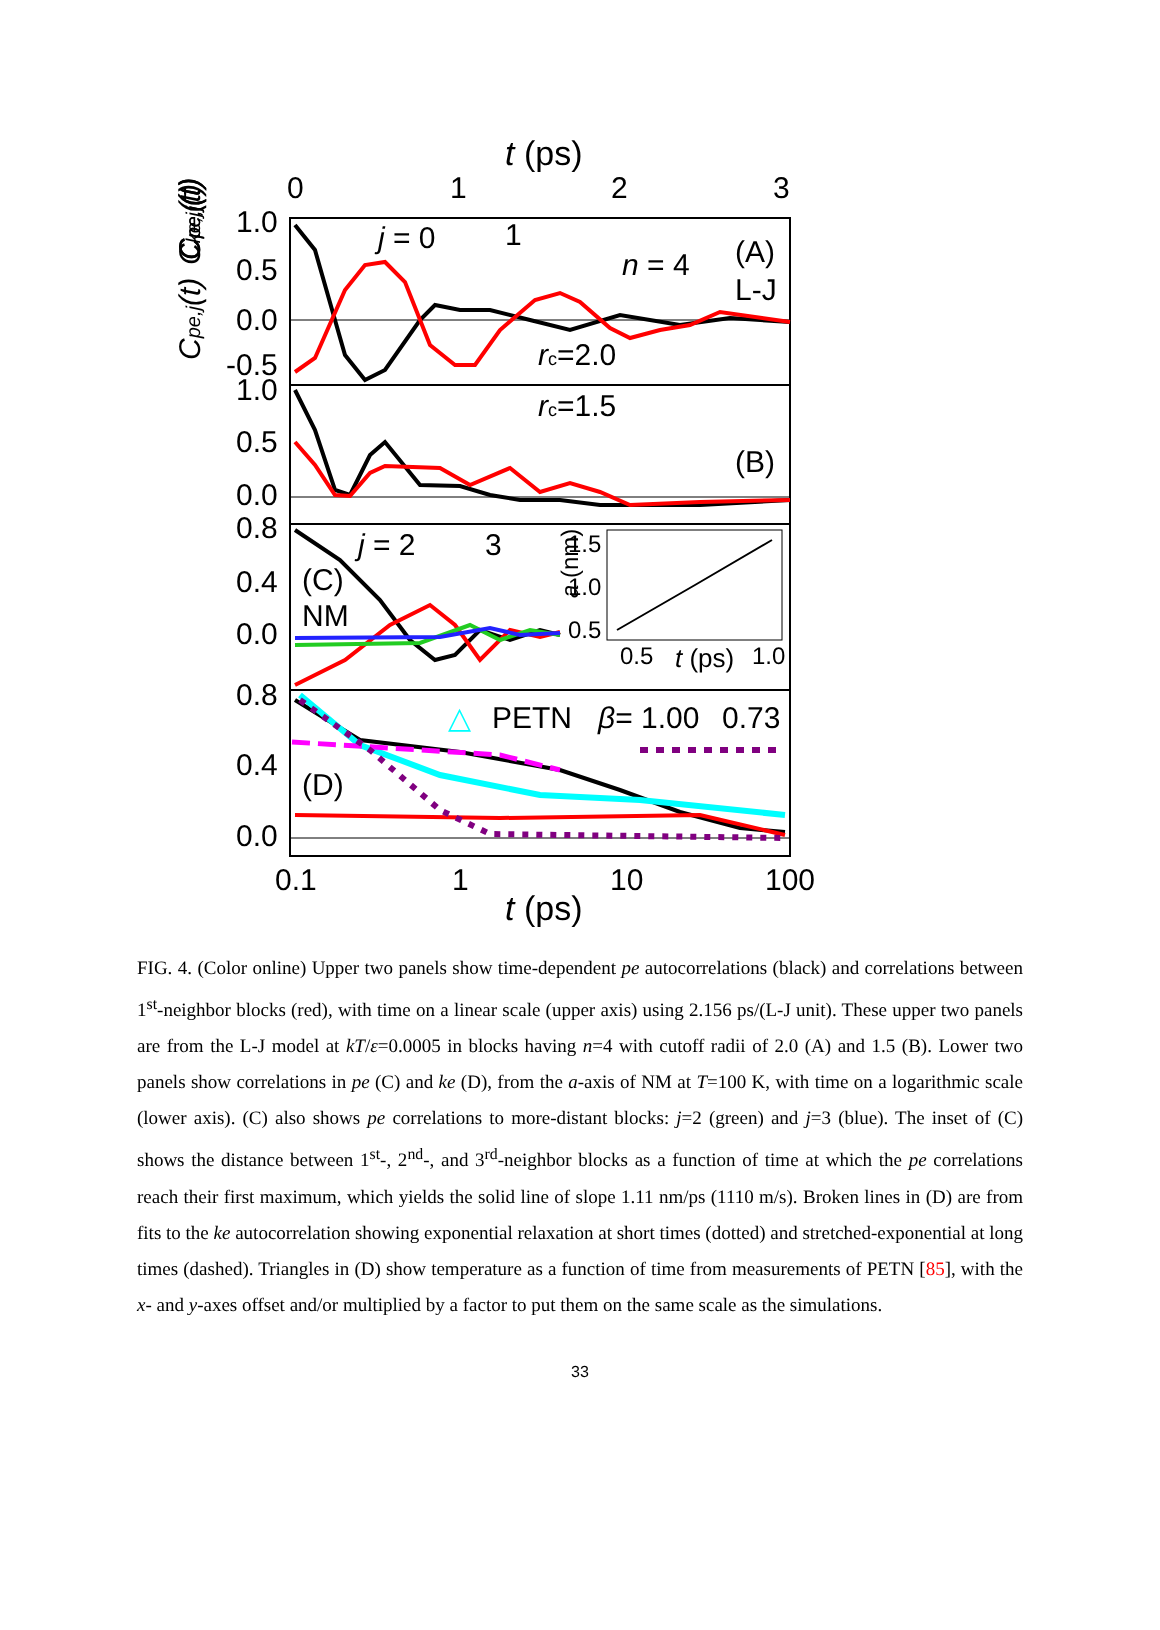t (ps)
0
1
2
3
1.0
0.5
0.0
-0.5
1.0
0.5
0.0
0.8
0.4
0.0
0.8
0.4
0.0
j = 0
1
n = 4
(A)
L-J
rc=2.0
rc=1.5
(B)
j = 2
3
(C)
NM
1.5
1.0
0.5
a (nm)
0.5
t (ps)
1.0
△
PETN
β= 1.00
0.73
(D)
0.1
1
10
100
t (ps)
Cpe,j(t)
Cpe,j(t)
Cpe,j(t)
Cke,j(t)
FIG. 4. (Color online) Upper two panels show time-dependent pe autocorrelations (black) and correlations between 1<sup>st</sup>-neighbor blocks (red), with time on a linear scale (upper axis) using 2.156 ps/(L-J unit). These upper two panels are from the L-J model at kT/ε=0.0005 in blocks having n=4 with cutoff radii of 2.0 (A) and 1.5 (B). Lower two panels show correlations in pe (C) and ke (D), from the a-axis of NM at T=100 K, with time on a logarithmic scale (lower axis). (C) also shows pe correlations to more-distant blocks: j=2 (green) and j=3 (blue). The inset of (C) shows the distance between 1<sup>st</sup>-, 2<sup>nd</sup>-, and 3<sup>rd</sup>-neighbor blocks as a function of time at which the pe correlations reach their first maximum, which yields the solid line of slope 1.11 nm/ps (1110 m/s). Broken lines in (D) are from fits to the ke autocorrelation showing exponential relaxation at short times (dotted) and stretched-exponential at long times (dashed). Triangles in (D) show temperature as a function of time from measurements of PETN [85], with the x- and y-axes offset and/or multiplied by a factor to put them on the same scale as the simulations.
33